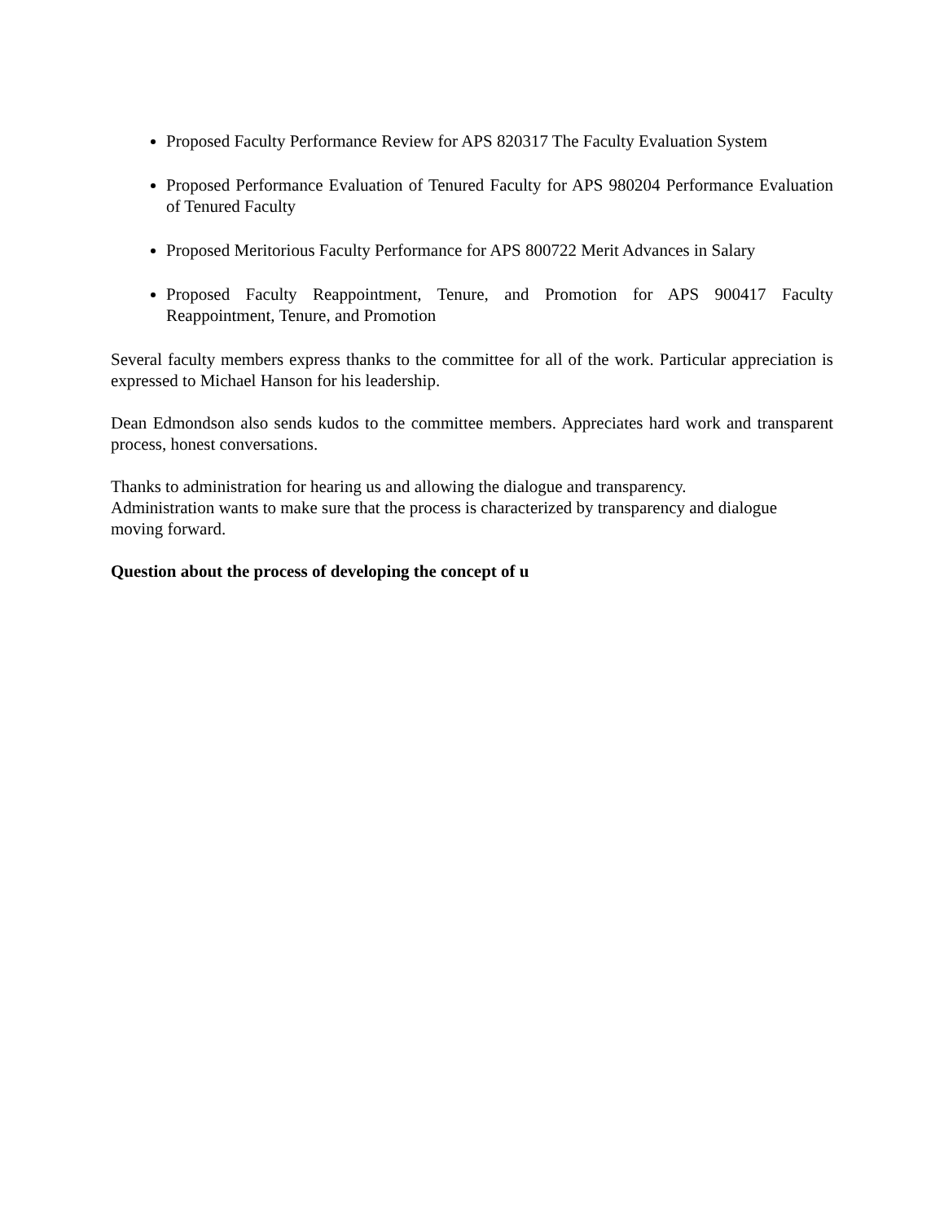Proposed Faculty Performance Review for APS 820317 The Faculty Evaluation System
Proposed Performance Evaluation of Tenured Faculty for APS 980204 Performance Evaluation of Tenured Faculty
Proposed Meritorious Faculty Performance for APS 800722 Merit Advances in Salary
Proposed Faculty Reappointment, Tenure, and Promotion for APS 900417 Faculty Reappointment, Tenure, and Promotion
Several faculty members express thanks to the committee for all of the work. Particular appreciation is expressed to Michael Hanson for his leadership.
Dean Edmondson also sends kudos to the committee members. Appreciates hard work and transparent process, honest conversations.
Thanks to administration for hearing us and allowing the dialogue and transparency.
Administration wants to make sure that the process is characterized by transparency and dialogue moving forward.
Question about the process of developing the concept of u